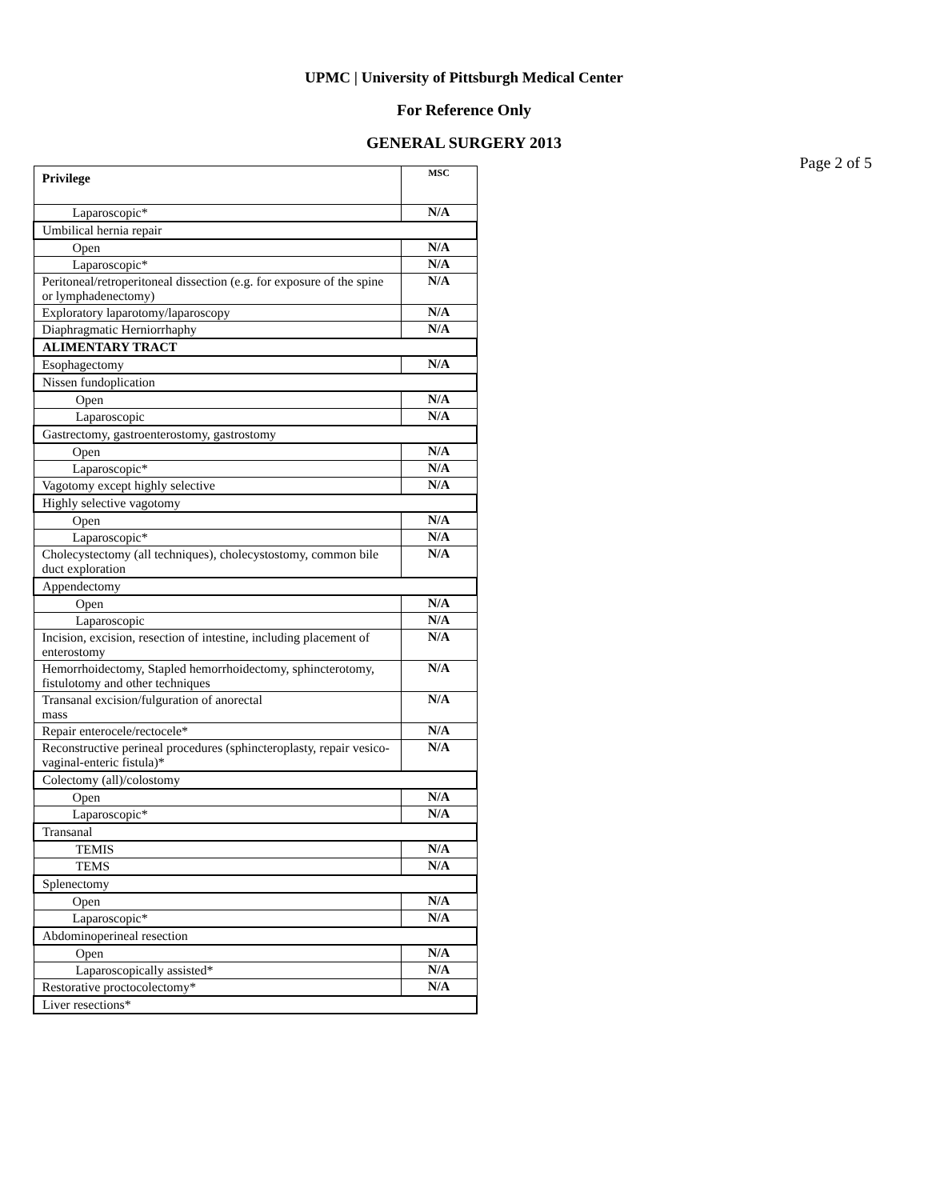UPMC | University of Pittsburgh Medical Center
For Reference Only
GENERAL SURGERY 2013
Page 2 of 5
| Privilege | MSC |
| --- | --- |
| Laparoscopic* | N/A |
| Umbilical hernia repair | |
| Open | N/A |
| Laparoscopic* | N/A |
| Peritoneal/retroperitoneal dissection (e.g. for exposure of the spine or lymphadenectomy) | N/A |
| Exploratory laparotomy/laparoscopy | N/A |
| Diaphragmatic Herniorrhaphy | N/A |
| ALIMENTARY TRACT | |
| Esophagectomy | N/A |
| Nissen fundoplication | |
| Open | N/A |
| Laparoscopic | N/A |
| Gastrectomy, gastroenterostomy, gastrostomy | |
| Open | N/A |
| Laparoscopic* | N/A |
| Vagotomy except highly selective | N/A |
| Highly selective vagotomy | |
| Open | N/A |
| Laparoscopic* | N/A |
| Cholecystectomy (all techniques), cholecystostomy, common bile duct exploration | N/A |
| Appendectomy | |
| Open | N/A |
| Laparoscopic | N/A |
| Incision, excision, resection of intestine, including placement of enterostomy | N/A |
| Hemorrhoidectomy, Stapled hemorrhoidectomy, sphincterotomy, fistulotomy and other techniques | N/A |
| Transanal excision/fulguration of anorectal mass | N/A |
| Repair enterocele/rectocele* | N/A |
| Reconstructive perineal procedures (sphincteroplasty, repair vesico-vaginal-enteric fistula)* | N/A |
| Colectomy (all)/colostomy | |
| Open | N/A |
| Laparoscopic* | N/A |
| Transanal | |
| TEMIS | N/A |
| TEMS | N/A |
| Splenectomy | |
| Open | N/A |
| Laparoscopic* | N/A |
| Abdominoperineal resection | |
| Open | N/A |
| Laparoscopically assisted* | N/A |
| Restorative proctocolectomy* | N/A |
| Liver resections* | |